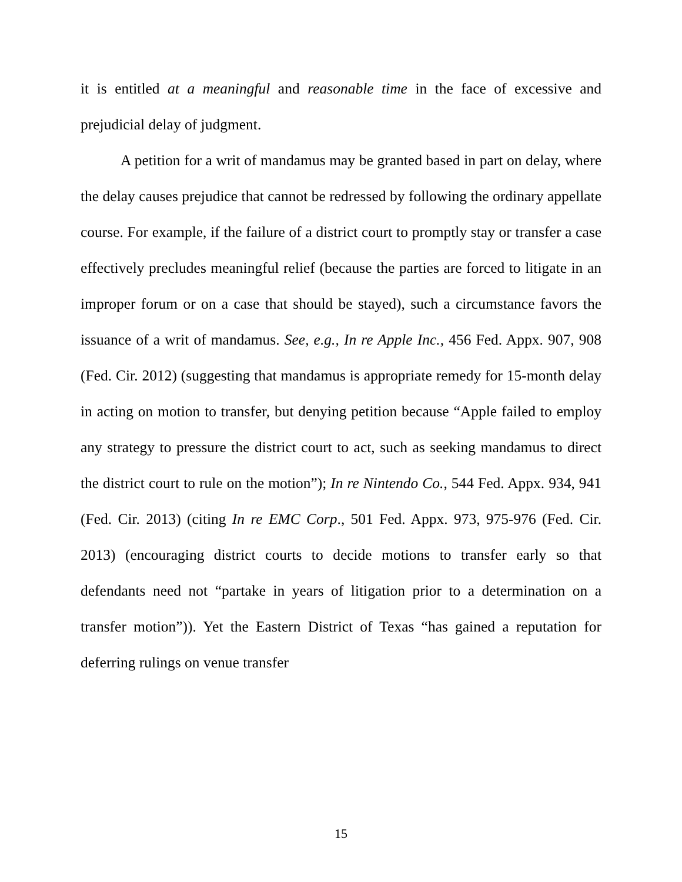it is entitled at a meaningful and reasonable time in the face of excessive and prejudicial delay of judgment.
A petition for a writ of mandamus may be granted based in part on delay, where the delay causes prejudice that cannot be redressed by following the ordinary appellate course. For example, if the failure of a district court to promptly stay or transfer a case effectively precludes meaningful relief (because the parties are forced to litigate in an improper forum or on a case that should be stayed), such a circumstance favors the issuance of a writ of mandamus. See, e.g., In re Apple Inc., 456 Fed. Appx. 907, 908 (Fed. Cir. 2012) (suggesting that mandamus is appropriate remedy for 15-month delay in acting on motion to transfer, but denying petition because “Apple failed to employ any strategy to pressure the district court to act, such as seeking mandamus to direct the district court to rule on the motion”); In re Nintendo Co., 544 Fed. Appx. 934, 941 (Fed. Cir. 2013) (citing In re EMC Corp., 501 Fed. Appx. 973, 975-976 (Fed. Cir. 2013) (encouraging district courts to decide motions to transfer early so that defendants need not “partake in years of litigation prior to a determination on a transfer motion”)). Yet the Eastern District of Texas “has gained a reputation for deferring rulings on venue transfer
15